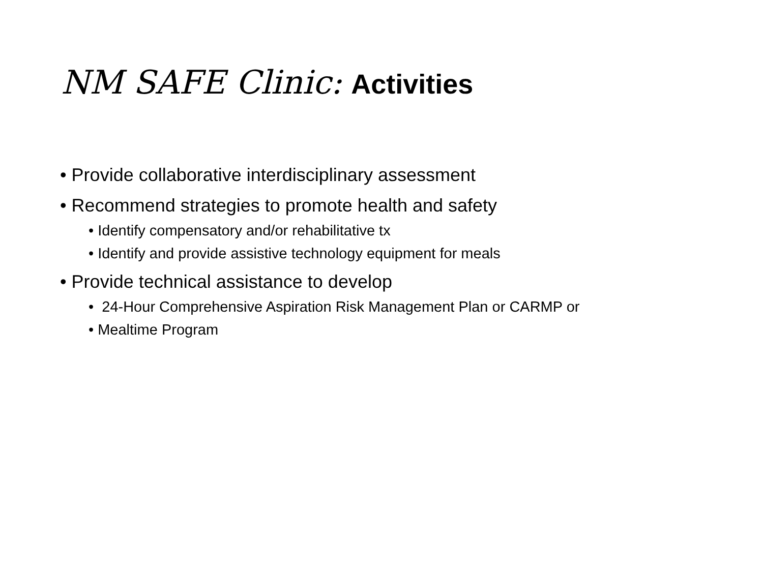NM SAFE Clinic: Activities
• Provide collaborative interdisciplinary assessment
• Recommend strategies to promote health and safety
• Identify compensatory and/or rehabilitative tx
• Identify and provide assistive technology equipment for meals
• Provide technical assistance to develop
• 24-Hour Comprehensive Aspiration Risk Management Plan or CARMP or
• Mealtime Program